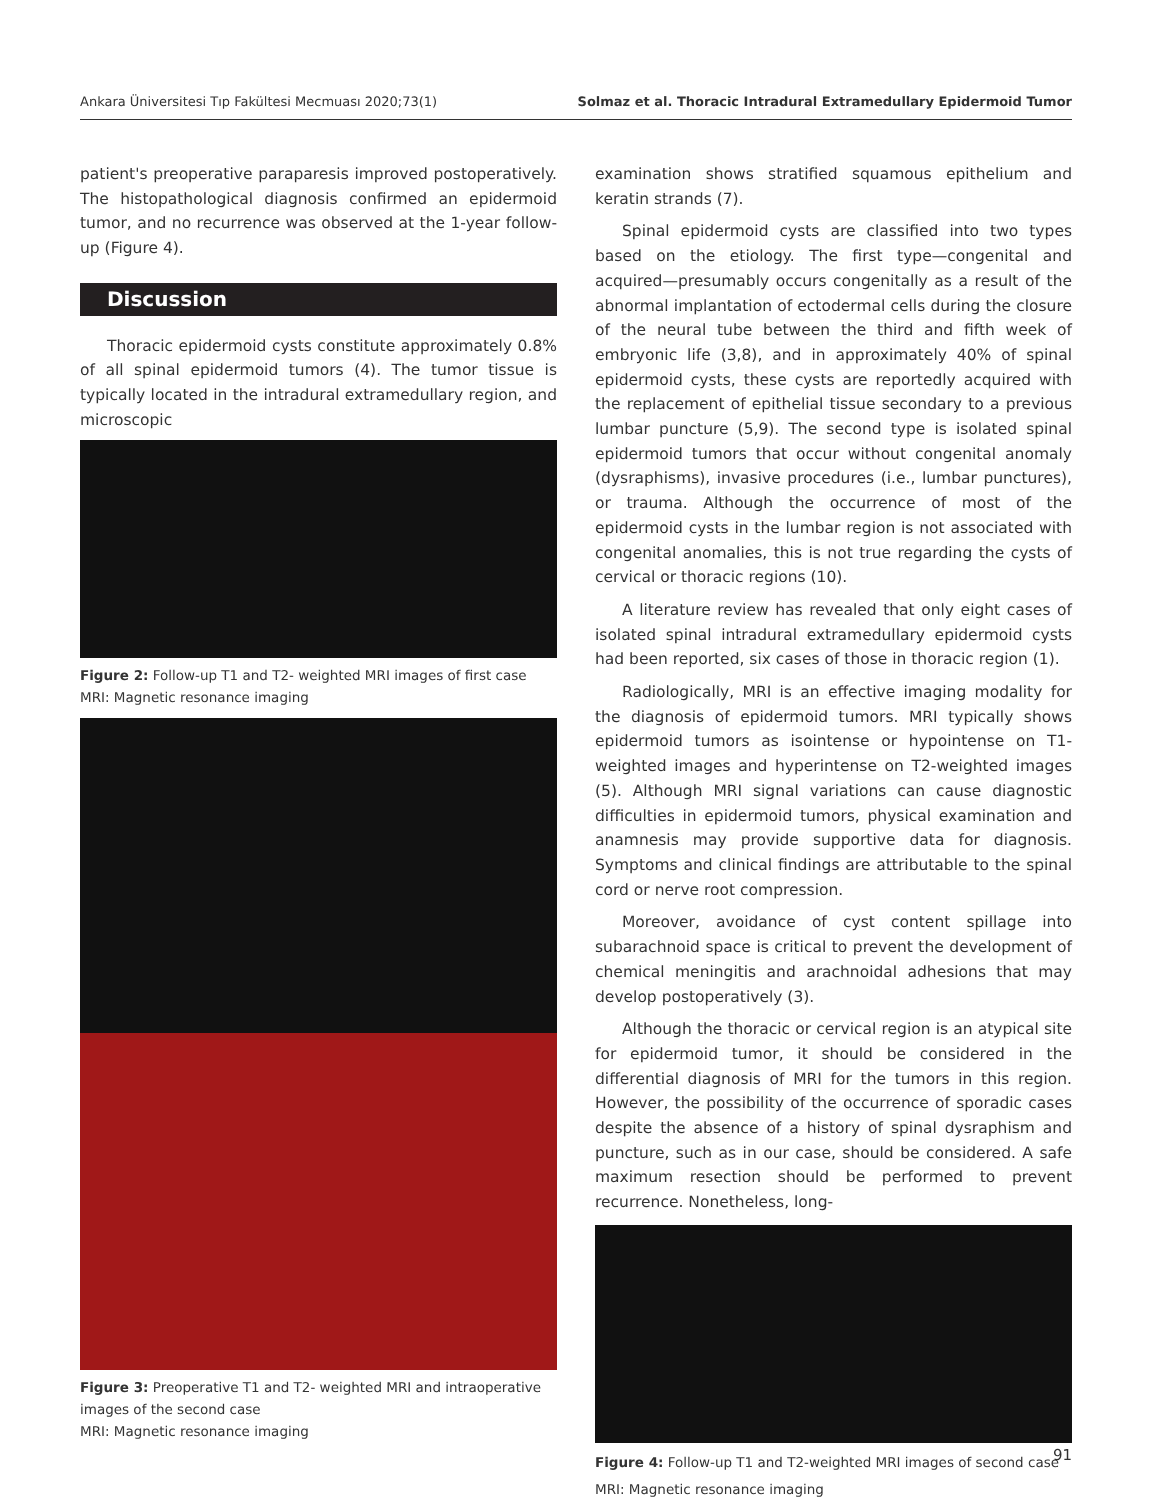Ankara Üniversitesi Tıp Fakültesi Mecmuası 2020;73(1) Solmaz et al. Thoracic Intradural Extramedullary Epidermoid Tumor
patient's preoperative paraparesis improved postoperatively. The histopathological diagnosis confirmed an epidermoid tumor, and no recurrence was observed at the 1-year follow-up (Figure 4).
Discussion
Thoracic epidermoid cysts constitute approximately 0.8% of all spinal epidermoid tumors (4). The tumor tissue is typically located in the intradural extramedullary region, and microscopic
Figure 2: Follow-up T1 and T2- weighted MRI images of first case
MRI: Magnetic resonance imaging
Figure 3: Preoperative T1 and T2- weighted MRI and intraoperative images of the second case
MRI: Magnetic resonance imaging
examination shows stratified squamous epithelium and keratin strands (7).
Spinal epidermoid cysts are classified into two types based on the etiology. The first type—congenital and acquired—presumably occurs congenitally as a result of the abnormal implantation of ectodermal cells during the closure of the neural tube between the third and fifth week of embryonic life (3,8), and in approximately 40% of spinal epidermoid cysts, these cysts are reportedly acquired with the replacement of epithelial tissue secondary to a previous lumbar puncture (5,9). The second type is isolated spinal epidermoid tumors that occur without congenital anomaly (dysraphisms), invasive procedures (i.e., lumbar punctures), or trauma. Although the occurrence of most of the epidermoid cysts in the lumbar region is not associated with congenital anomalies, this is not true regarding the cysts of cervical or thoracic regions (10).
A literature review has revealed that only eight cases of isolated spinal intradural extramedullary epidermoid cysts had been reported, six cases of those in thoracic region (1).
Radiologically, MRI is an effective imaging modality for the diagnosis of epidermoid tumors. MRI typically shows epidermoid tumors as isointense or hypointense on T1-weighted images and hyperintense on T2-weighted images (5). Although MRI signal variations can cause diagnostic difficulties in epidermoid tumors, physical examination and anamnesis may provide supportive data for diagnosis. Symptoms and clinical findings are attributable to the spinal cord or nerve root compression.
Moreover, avoidance of cyst content spillage into subarachnoid space is critical to prevent the development of chemical meningitis and arachnoidal adhesions that may develop postoperatively (3).
Although the thoracic or cervical region is an atypical site for epidermoid tumor, it should be considered in the differential diagnosis of MRI for the tumors in this region. However, the possibility of the occurrence of sporadic cases despite the absence of a history of spinal dysraphism and puncture, such as in our case, should be considered. A safe maximum resection should be performed to prevent recurrence. Nonetheless, long-
Figure 4: Follow-up T1 and T2-weighted MRI images of second case
MRI: Magnetic resonance imaging
91